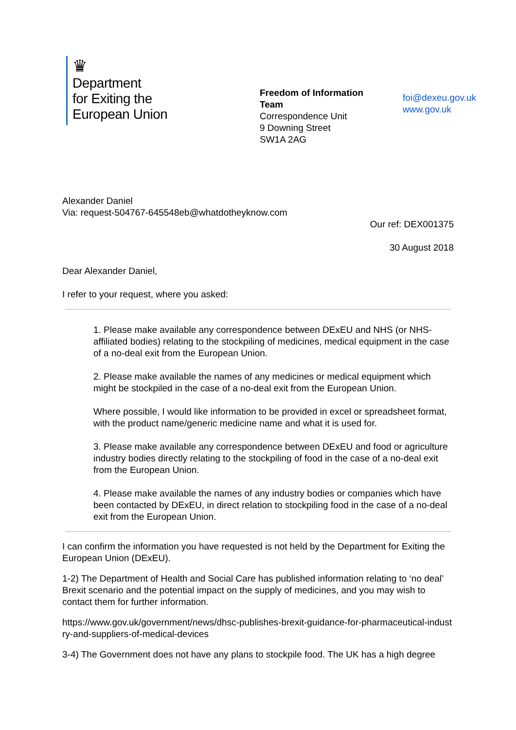♛
Department
for Exiting the
European Union
Freedom of Information
Team
Correspondence Unit
9 Downing Street
SW1A 2AG
foi@dexeu.gov.uk
www.gov.uk
Alexander Daniel
Via: request-504767-645548eb@whatdotheyknow.com
Our ref: DEX001375
30 August 2018
Dear Alexander Daniel,
I refer to your request, where you asked:
1. Please make available any correspondence between DExEU and NHS (or NHS-affiliated bodies) relating to the stockpiling of medicines, medical equipment in the case of a no-deal exit from the European Union.
2. Please make available the names of any medicines or medical equipment which might be stockpiled in the case of a no-deal exit from the European Union.
Where possible, I would like information to be provided in excel or spreadsheet format, with the product name/generic medicine name and what it is used for.
3. Please make available any correspondence between DExEU and food or agriculture industry bodies directly relating to the stockpiling of food in the case of a no-deal exit from the European Union.
4. Please make available the names of any industry bodies or companies which have been contacted by DExEU, in direct relation to stockpiling food in the case of a no-deal exit from the European Union.
I can confirm the information you have requested is not held by the Department for Exiting the European Union (DExEU).
1-2) The Department of Health and Social Care has published information relating to ‘no deal’ Brexit scenario and the potential impact on the supply of medicines, and you may wish to contact them for further information.
https://www.gov.uk/government/news/dhsc-publishes-brexit-guidance-for-pharmaceutical-industry-and-suppliers-of-medical-devices
3-4) The Government does not have any plans to stockpile food. The UK has a high degree